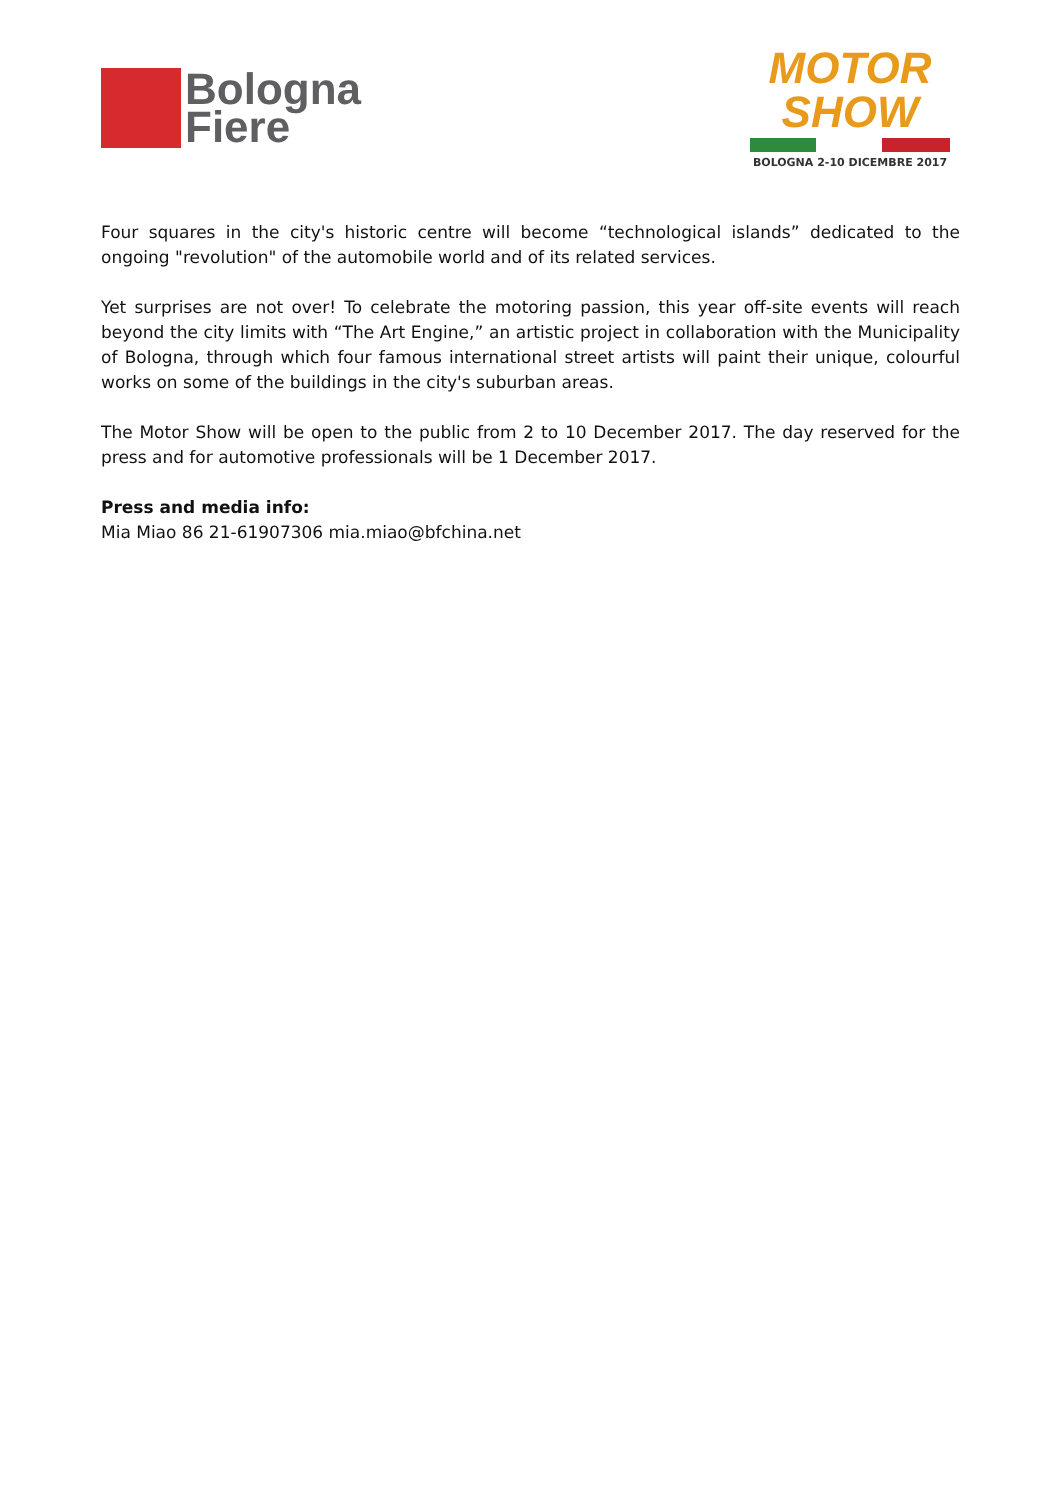Bologna
Fiere
MOTOR
SHOW
BOLOGNA 2-10 DICEMBRE 2017
Four squares in the city's historic centre will become “technological islands” dedicated to the ongoing "revolution" of the automobile world and of its related services.
Yet surprises are not over! To celebrate the motoring passion, this year off-site events will reach beyond the city limits with “The Art Engine,” an artistic project in collaboration with the Municipality of Bologna, through which four famous international street artists will paint their unique, colourful works on some of the buildings in the city's suburban areas.
The Motor Show will be open to the public from 2 to 10 December 2017. The day reserved for the press and for automotive professionals will be 1 December 2017.
Press and media info:
Mia Miao 86 21-61907306 mia.miao@bfchina.net